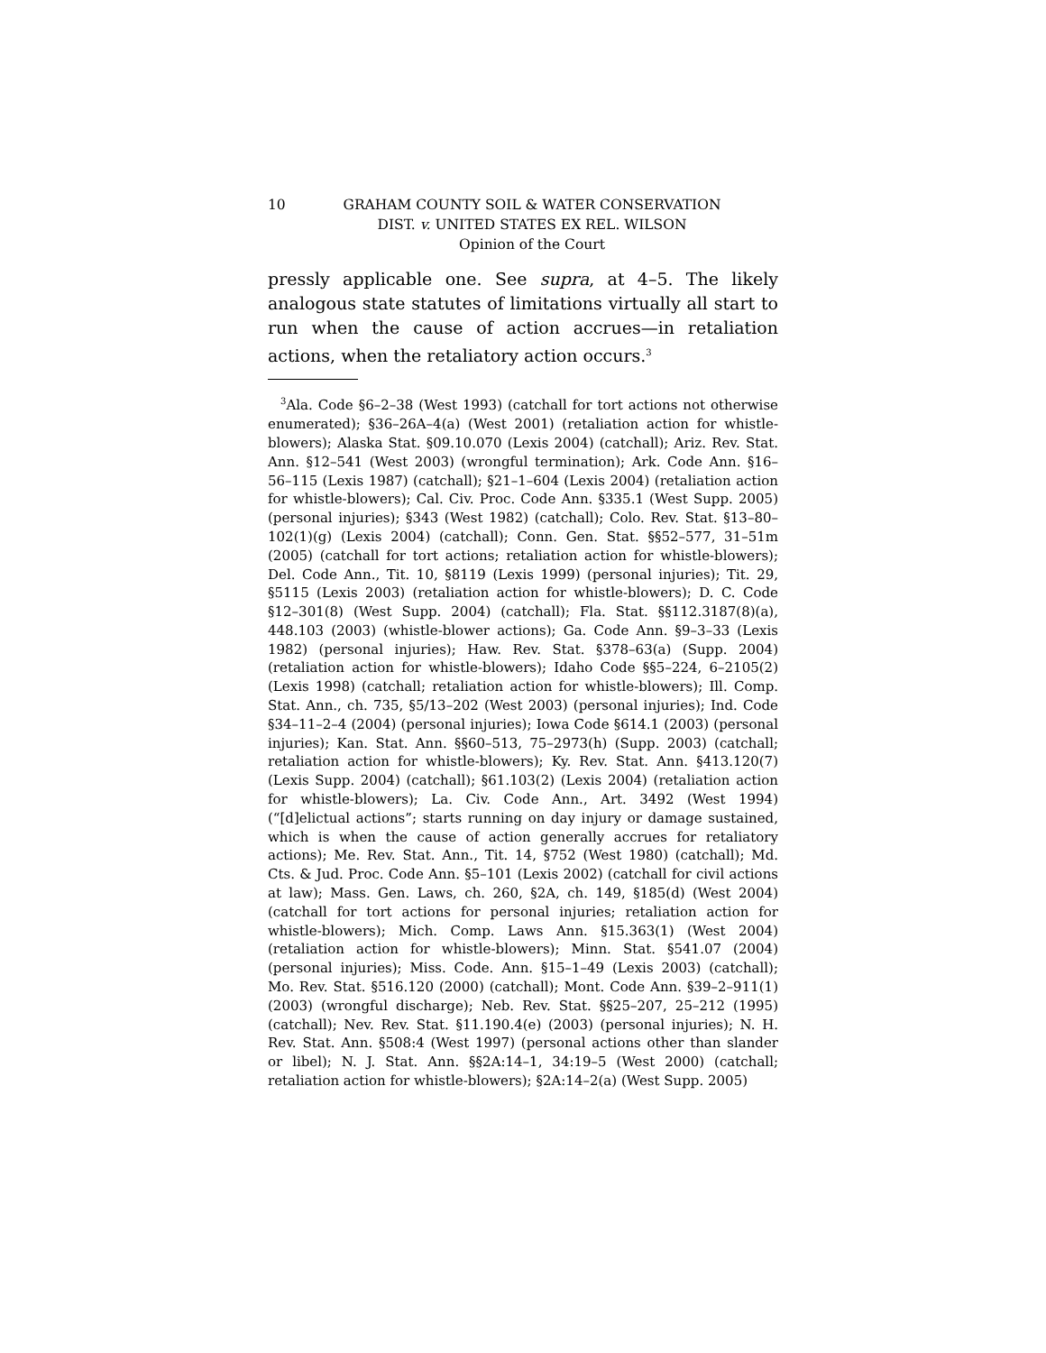10 GRAHAM COUNTY SOIL & WATER CONSERVATION
DIST. v. UNITED STATES EX REL. WILSON
Opinion of the Court
pressly applicable one. See supra, at 4–5. The likely analogous state statutes of limitations virtually all start to run when the cause of action accrues—in retaliation actions, when the retaliatory action occurs.<sup>3</sup>
<sup>3</sup> Ala. Code §6–2–38 (West 1993) (catchall for tort actions not otherwise enumerated); §36–26A–4(a) (West 2001) (retaliation action for whistle-blowers); Alaska Stat. §09.10.070 (Lexis 2004) (catchall); Ariz. Rev. Stat. Ann. §12–541 (West 2003) (wrongful termination); Ark. Code Ann. §16–56–115 (Lexis 1987) (catchall); §21–1–604 (Lexis 2004) (retaliation action for whistle-blowers); Cal. Civ. Proc. Code Ann. §335.1 (West Supp. 2005) (personal injuries); §343 (West 1982) (catchall); Colo. Rev. Stat. §13–80–102(1)(g) (Lexis 2004) (catchall); Conn. Gen. Stat. §§52–577, 31–51m (2005) (catchall for tort actions; retaliation action for whistle-blowers); Del. Code Ann., Tit. 10, §8119 (Lexis 1999) (personal injuries); Tit. 29, §5115 (Lexis 2003) (retaliation action for whistle-blowers); D. C. Code §12–301(8) (West Supp. 2004) (catchall); Fla. Stat. §§112.3187(8)(a), 448.103 (2003) (whistle-blower actions); Ga. Code Ann. §9–3–33 (Lexis 1982) (personal injuries); Haw. Rev. Stat. §378–63(a) (Supp. 2004) (retaliation action for whistle-blowers); Idaho Code §§5–224, 6–2105(2) (Lexis 1998) (catchall; retaliation action for whistle-blowers); Ill. Comp. Stat. Ann., ch. 735, §5/13–202 (West 2003) (personal injuries); Ind. Code §34–11–2–4 (2004) (personal injuries); Iowa Code §614.1 (2003) (personal injuries); Kan. Stat. Ann. §§60–513, 75–2973(h) (Supp. 2003) (catchall; retaliation action for whistle-blowers); Ky. Rev. Stat. Ann. §413.120(7) (Lexis Supp. 2004) (catchall); §61.103(2) (Lexis 2004) (retaliation action for whistle-blowers); La. Civ. Code Ann., Art. 3492 (West 1994) (“[d]elictual actions”; starts running on day injury or damage sustained, which is when the cause of action generally accrues for retaliatory actions); Me. Rev. Stat. Ann., Tit. 14, §752 (West 1980) (catchall); Md. Cts. & Jud. Proc. Code Ann. §5–101 (Lexis 2002) (catchall for civil actions at law); Mass. Gen. Laws, ch. 260, §2A, ch. 149, §185(d) (West 2004) (catchall for tort actions for personal injuries; retaliation action for whistle-blowers); Mich. Comp. Laws Ann. §15.363(1) (West 2004) (retaliation action for whistle-blowers); Minn. Stat. §541.07 (2004) (personal injuries); Miss. Code. Ann. §15–1–49 (Lexis 2003) (catchall); Mo. Rev. Stat. §516.120 (2000) (catchall); Mont. Code Ann. §39–2–911(1) (2003) (wrongful discharge); Neb. Rev. Stat. §§25–207, 25–212 (1995) (catchall); Nev. Rev. Stat. §11.190.4(e) (2003) (personal injuries); N. H. Rev. Stat. Ann. §508:4 (West 1997) (personal actions other than slander or libel); N. J. Stat. Ann. §§2A:14–1, 34:19–5 (West 2000) (catchall; retaliation action for whistle-blowers); §2A:14–2(a) (West Supp. 2005)